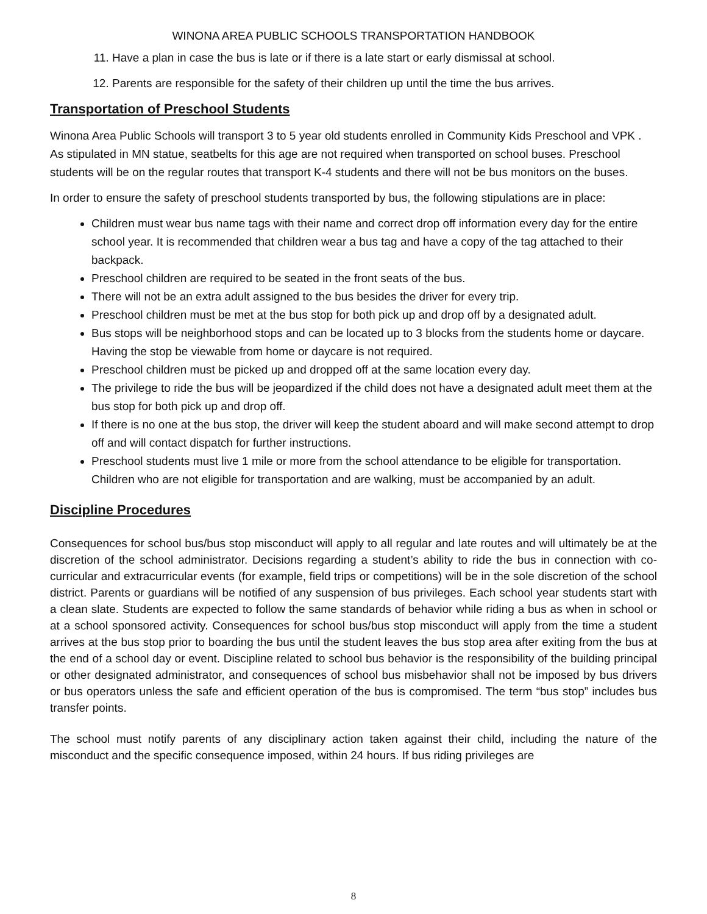WINONA AREA PUBLIC SCHOOLS TRANSPORTATION HANDBOOK
11. Have a plan in case the bus is late or if there is a late start or early dismissal at school.
12. Parents are responsible for the safety of their children up until the time the bus arrives.
Transportation of Preschool Students
Winona Area Public Schools will transport 3 to 5 year old students enrolled in Community Kids Preschool and VPK . As stipulated in MN statue, seatbelts for this age are not required when transported on school buses. Preschool students will be on the regular routes that transport K-4 students and there will not be bus monitors on the buses.
In order to ensure the safety of preschool students transported by bus, the following stipulations are in place:
Children must wear bus name tags with their name and correct drop off information every day for the entire school year. It is recommended that children wear a bus tag and have a copy of the tag attached to their backpack.
Preschool children are required to be seated in the front seats of the bus.
There will not be an extra adult assigned to the bus besides the driver for every trip.
Preschool children must be met at the bus stop for both pick up and drop off by a designated adult.
Bus stops will be neighborhood stops and can be located up to 3 blocks from the students home or daycare. Having the stop be viewable from home or daycare is not required.
Preschool children must be picked up and dropped off at the same location every day.
The privilege to ride the bus will be jeopardized if the child does not have a designated adult meet them at the bus stop for both pick up and drop off.
If there is no one at the bus stop, the driver will keep the student aboard and will make second attempt to drop off and will contact dispatch for further instructions.
Preschool students must live 1 mile or more from the school attendance to be eligible for transportation. Children who are not eligible for transportation and are walking, must be accompanied by an adult.
Discipline Procedures
Consequences for school bus/bus stop misconduct will apply to all regular and late routes and will ultimately be at the discretion of the school administrator. Decisions regarding a student’s ability to ride the bus in connection with co-curricular and extracurricular events (for example, field trips or competitions) will be in the sole discretion of the school district. Parents or guardians will be notified of any suspension of bus privileges. Each school year students start with a clean slate. Students are expected to follow the same standards of behavior while riding a bus as when in school or at a school sponsored activity. Consequences for school bus/bus stop misconduct will apply from the time a student arrives at the bus stop prior to boarding the bus until the student leaves the bus stop area after exiting from the bus at the end of a school day or event. Discipline related to school bus behavior is the responsibility of the building principal or other designated administrator, and consequences of school bus misbehavior shall not be imposed by bus drivers or bus operators unless the safe and efficient operation of the bus is compromised. The term “bus stop” includes bus transfer points.
The school must notify parents of any disciplinary action taken against their child, including the nature of the misconduct and the specific consequence imposed, within 24 hours. If bus riding privileges are
8